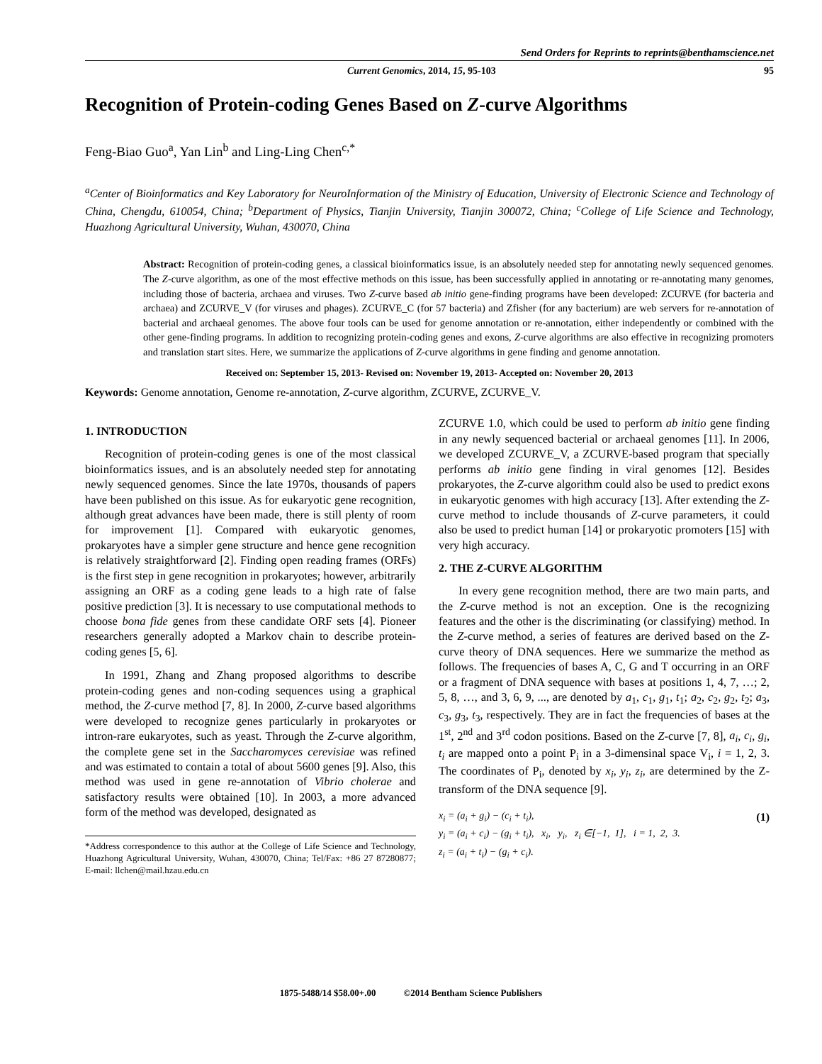Send Orders for Reprints to reprints@benthamscience.net
Current Genomics, 2014, 15, 95-103 95
Recognition of Protein-coding Genes Based on Z-curve Algorithms
Feng-Biao Guo<sup>a</sup>, Yan Lin<sup>b</sup> and Ling-Ling Chen<sup>c,*</sup>
<sup>a</sup> Center of Bioinformatics and Key Laboratory for NeuroInformation of the Ministry of Education, University of Electronic Science and Technology of China, Chengdu, 610054, China; <sup>b</sup>Department of Physics, Tianjin University, Tianjin 300072, China; <sup>c</sup>College of Life Science and Technology, Huazhong Agricultural University, Wuhan, 430070, China
Abstract: Recognition of protein-coding genes, a classical bioinformatics issue, is an absolutely needed step for annotating newly sequenced genomes. The Z-curve algorithm, as one of the most effective methods on this issue, has been successfully applied in annotating or re-annotating many genomes, including those of bacteria, archaea and viruses. Two Z-curve based ab initio gene-finding programs have been developed: ZCURVE (for bacteria and archaea) and ZCURVE_V (for viruses and phages). ZCURVE_C (for 57 bacteria) and Zfisher (for any bacterium) are web servers for re-annotation of bacterial and archaeal genomes. The above four tools can be used for genome annotation or re-annotation, either independently or combined with the other gene-finding programs. In addition to recognizing protein-coding genes and exons, Z-curve algorithms are also effective in recognizing promoters and translation start sites. Here, we summarize the applications of Z-curve algorithms in gene finding and genome annotation.
Received on: September 15, 2013- Revised on: November 19, 2013- Accepted on: November 20, 2013
Keywords: Genome annotation, Genome re-annotation, Z-curve algorithm, ZCURVE, ZCURVE_V.
1. INTRODUCTION
Recognition of protein-coding genes is one of the most classical bioinformatics issues, and is an absolutely needed step for annotating newly sequenced genomes. Since the late 1970s, thousands of papers have been published on this issue. As for eukaryotic gene recognition, although great advances have been made, there is still plenty of room for improvement [1]. Compared with eukaryotic genomes, prokaryotes have a simpler gene structure and hence gene recognition is relatively straightforward [2]. Finding open reading frames (ORFs) is the first step in gene recognition in prokaryotes; however, arbitrarily assigning an ORF as a coding gene leads to a high rate of false positive prediction [3]. It is necessary to use computational methods to choose bona fide genes from these candidate ORF sets [4]. Pioneer researchers generally adopted a Markov chain to describe protein-coding genes [5, 6].
In 1991, Zhang and Zhang proposed algorithms to describe protein-coding genes and non-coding sequences using a graphical method, the Z-curve method [7, 8]. In 2000, Z-curve based algorithms were developed to recognize genes particularly in prokaryotes or intron-rare eukaryotes, such as yeast. Through the Z-curve algorithm, the complete gene set in the Saccharomyces cerevisiae was refined and was estimated to contain a total of about 5600 genes [9]. Also, this method was used in gene re-annotation of Vibrio cholerae and satisfactory results were obtained [10]. In 2003, a more advanced form of the method was developed, designated as
*Address correspondence to this author at the College of Life Science and Technology, Huazhong Agricultural University, Wuhan, 430070, China; Tel/Fax: +86 27 87280877; E-mail: llchen@mail.hzau.edu.cn
ZCURVE 1.0, which could be used to perform ab initio gene finding in any newly sequenced bacterial or archaeal genomes [11]. In 2006, we developed ZCURVE_V, a ZCURVE-based program that specially performs ab initio gene finding in viral genomes [12]. Besides prokaryotes, the Z-curve algorithm could also be used to predict exons in eukaryotic genomes with high accuracy [13]. After extending the Z-curve method to include thousands of Z-curve parameters, it could also be used to predict human [14] or prokaryotic promoters [15] with very high accuracy.
2. THE Z-CURVE ALGORITHM
In every gene recognition method, there are two main parts, and the Z-curve method is not an exception. One is the recognizing features and the other is the discriminating (or classifying) method. In the Z-curve method, a series of features are derived based on the Z-curve theory of DNA sequences. Here we summarize the method as follows. The frequencies of bases A, C, G and T occurring in an ORF or a fragment of DNA sequence with bases at positions 1, 4, 7, …; 2, 5, 8, …, and 3, 6, 9, ..., are denoted by a<sub>1</sub>, c<sub>1</sub>, g<sub>1</sub>, t<sub>1</sub>; a<sub>2</sub>, c<sub>2</sub>, g<sub>2</sub>, t<sub>2</sub>; a<sub>3</sub>, c<sub>3</sub>, g<sub>3</sub>, t<sub>3</sub>, respectively. They are in fact the frequencies of bases at the 1<sup>st</sup>, 2<sup>nd</sup> and 3<sup>rd</sup> codon positions. Based on the Z-curve [7, 8], a<sub>i</sub>, c<sub>i</sub>, g<sub>i</sub>, t<sub>i</sub> are mapped onto a point P<sub>i</sub> in a 3-dimensinal space V<sub>i</sub>, i = 1, 2, 3. The coordinates of P<sub>i</sub>, denoted by x<sub>i</sub>, y<sub>i</sub>, z<sub>i</sub>, are determined by the Z-transform of the DNA sequence [9].
x<sub>i</sub> = (a<sub>i</sub> + g<sub>i</sub>) − (c<sub>i</sub> + t<sub>i</sub>),
y<sub>i</sub> = (a<sub>i</sub> + c<sub>i</sub>) − (g<sub>i</sub> + t<sub>i</sub>), x<sub>i</sub>, y<sub>i</sub>, z<sub>i</sub> ∈[−1, 1], i = 1, 2, 3.
z<sub>i</sub> = (a<sub>i</sub> + t<sub>i</sub>) − (g<sub>i</sub> + c<sub>i</sub>).
(1)
1875-5488/14 $58.00+.00 ©2014 Bentham Science Publishers